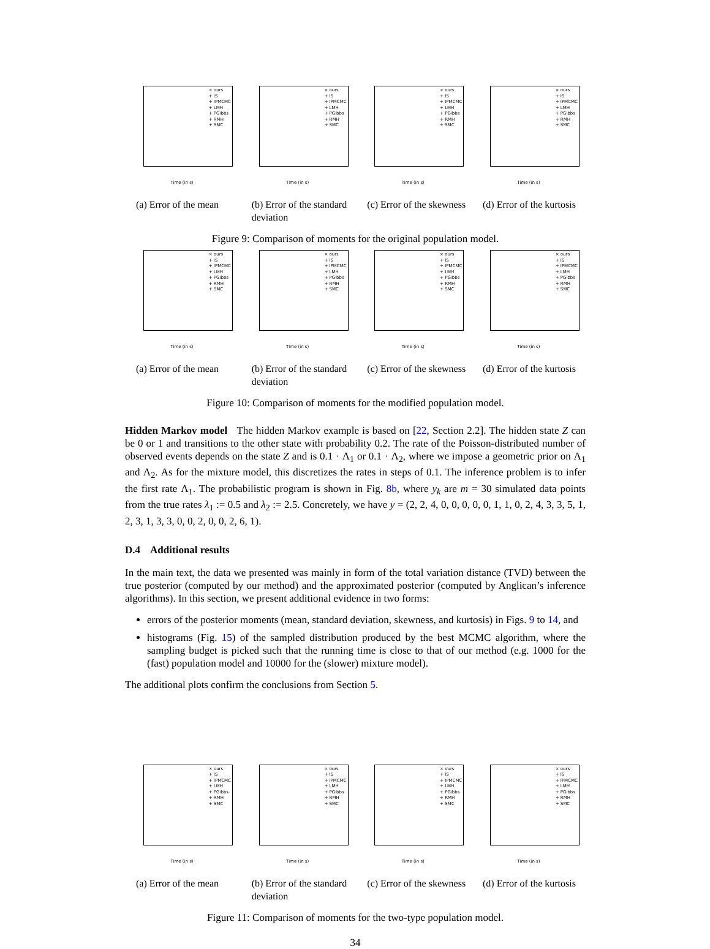× ours
+ IS
+ IPMCMC
+ LMH
+ PGibbs
+ RMH
+ SMC
Time (in s)
(a) Error of the mean
× ours
+ IS
+ IPMCMC
+ LMH
+ PGibbs
+ RMH
+ SMC
Time (in s)
(b) Error of the standard deviation
× ours
+ IS
+ IPMCMC
+ LMH
+ PGibbs
+ RMH
+ SMC
Time (in s)
(c) Error of the skewness
× ours
+ IS
+ IPMCMC
+ LMH
+ PGibbs
+ RMH
+ SMC
Time (in s)
(d) Error of the kurtosis
Figure 9: Comparison of moments for the original population model.
× ours
+ IS
+ IPMCMC
+ LMH
+ PGibbs
+ RMH
+ SMC
Time (in s)
(a) Error of the mean
× ours
+ IS
+ IPMCMC
+ LMH
+ PGibbs
+ RMH
+ SMC
Time (in s)
(b) Error of the standard deviation
× ours
+ IS
+ IPMCMC
+ LMH
+ PGibbs
+ RMH
+ SMC
Time (in s)
(c) Error of the skewness
× ours
+ IS
+ IPMCMC
+ LMH
+ PGibbs
+ RMH
+ SMC
Time (in s)
(d) Error of the kurtosis
Figure 10: Comparison of moments for the modified population model.
Hidden Markov model The hidden Markov example is based on [22, Section 2.2]. The hidden state Z can be 0 or 1 and transitions to the other state with probability 0.2. The rate of the Poisson-distributed number of observed events depends on the state Z and is 0.1 · Λ<sub>1</sub> or 0.1 · Λ<sub>2</sub>, where we impose a geometric prior on Λ<sub>1</sub> and Λ<sub>2</sub>. As for the mixture model, this discretizes the rates in steps of 0.1. The inference problem is to infer the first rate Λ<sub>1</sub>. The probabilistic program is shown in Fig. 8b, where y<sub>k</sub> are m = 30 simulated data points from the true rates λ<sub>1</sub> := 0.5 and λ<sub>2</sub> := 2.5. Concretely, we have y = (2, 2, 4, 0, 0, 0, 0, 0, 1, 1, 0, 2, 4, 3, 3, 5, 1, 2, 3, 1, 3, 3, 0, 0, 2, 0, 0, 2, 6, 1).
D.4 Additional results
In the main text, the data we presented was mainly in form of the total variation distance (TVD) between the true posterior (computed by our method) and the approximated posterior (computed by Anglican’s inference algorithms). In this section, we present additional evidence in two forms:
errors of the posterior moments (mean, standard deviation, skewness, and kurtosis) in Figs. 9 to 14, and
histograms (Fig. 15) of the sampled distribution produced by the best MCMC algorithm, where the sampling budget is picked such that the running time is close to that of our method (e.g. 1000 for the (fast) population model and 10000 for the (slower) mixture model).
The additional plots confirm the conclusions from Section 5.
× ours
+ IS
+ IPMCMC
+ LMH
+ PGibbs
+ RMH
+ SMC
Time (in s)
(a) Error of the mean
× ours
+ IS
+ IPMCMC
+ LMH
+ PGibbs
+ RMH
+ SMC
Time (in s)
(b) Error of the standard deviation
× ours
+ IS
+ IPMCMC
+ LMH
+ PGibbs
+ RMH
+ SMC
Time (in s)
(c) Error of the skewness
× ours
+ IS
+ IPMCMC
+ LMH
+ PGibbs
+ RMH
+ SMC
Time (in s)
(d) Error of the kurtosis
Figure 11: Comparison of moments for the two-type population model.
34